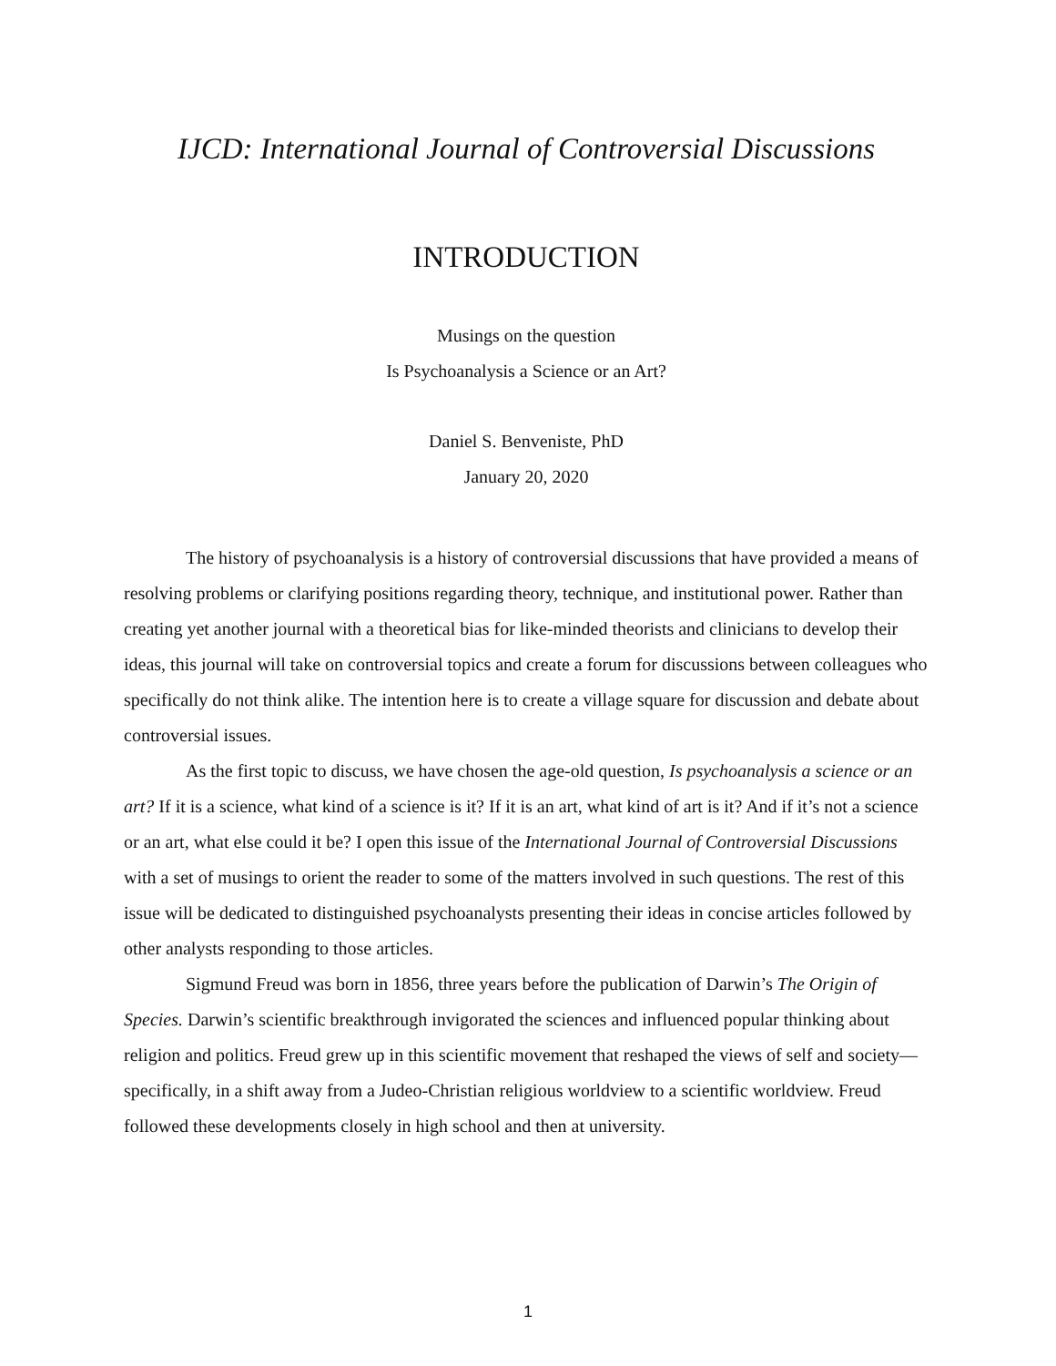IJCD: International Journal of Controversial Discussions
INTRODUCTION
Musings on the question
Is Psychoanalysis a Science or an Art?
Daniel S. Benveniste, PhD
January 20, 2020
The history of psychoanalysis is a history of controversial discussions that have provided a means of resolving problems or clarifying positions regarding theory, technique, and institutional power. Rather than creating yet another journal with a theoretical bias for like-minded theorists and clinicians to develop their ideas, this journal will take on controversial topics and create a forum for discussions between colleagues who specifically do not think alike. The intention here is to create a village square for discussion and debate about controversial issues.
As the first topic to discuss, we have chosen the age-old question, Is psychoanalysis a science or an art? If it is a science, what kind of a science is it? If it is an art, what kind of art is it? And if it’s not a science or an art, what else could it be? I open this issue of the International Journal of Controversial Discussions with a set of musings to orient the reader to some of the matters involved in such questions. The rest of this issue will be dedicated to distinguished psychoanalysts presenting their ideas in concise articles followed by other analysts responding to those articles.
Sigmund Freud was born in 1856, three years before the publication of Darwin’s The Origin of Species. Darwin’s scientific breakthrough invigorated the sciences and influenced popular thinking about religion and politics. Freud grew up in this scientific movement that reshaped the views of self and society—specifically, in a shift away from a Judeo-Christian religious worldview to a scientific worldview. Freud followed these developments closely in high school and then at university.
1